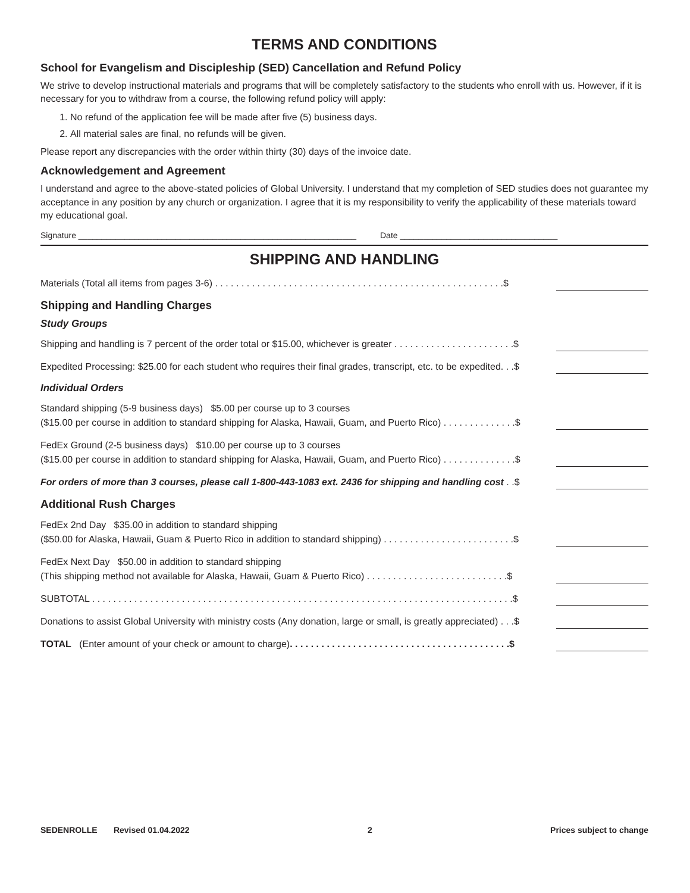TERMS AND CONDITIONS
School for Evangelism and Discipleship (SED) Cancellation and Refund Policy
We strive to develop instructional materials and programs that will be completely satisfactory to the students who enroll with us. However, if it is necessary for you to withdraw from a course, the following refund policy will apply:
1. No refund of the application fee will be made after five (5) business days.
2. All material sales are final, no refunds will be given.
Please report any discrepancies with the order within thirty (30) days of the invoice date.
Acknowledgement and Agreement
I understand and agree to the above-stated policies of Global University. I understand that my completion of SED studies does not guarantee my acceptance in any position by any church or organization. I agree that it is my responsibility to verify the applicability of these materials toward my educational goal.
Signature ____________________________________________________________ Date __________________________________
SHIPPING AND HANDLING
Materials (Total all items from pages 3-6) . . . . . . . . . . . . . . . . . . . . . . . . . . . . . . . . . . . . . . . . . . . . . . . . . . . . . . .$
Shipping and Handling Charges
Study Groups
Shipping and handling is 7 percent of the order total or $15.00, whichever is greater . . . . . . . . . . . . . . . . . . . . . . .$
Expedited Processing: $25.00 for each student who requires their final grades, transcript, etc. to be expedited. . .$
Individual Orders
Standard shipping (5-9 business days) $5.00 per course up to 3 courses
($15.00 per course in addition to standard shipping for Alaska, Hawaii, Guam, and Puerto Rico) . . . . . . . . . . . . . .$
FedEx Ground (2-5 business days) $10.00 per course up to 3 courses
($15.00 per course in addition to standard shipping for Alaska, Hawaii, Guam, and Puerto Rico) . . . . . . . . . . . . . .$
For orders of more than 3 courses, please call 1-800-443-1083 ext. 2436 for shipping and handling cost . .$
Additional Rush Charges
FedEx 2nd Day $35.00 in addition to standard shipping
($50.00 for Alaska, Hawaii, Guam & Puerto Rico in addition to standard shipping) . . . . . . . . . . . . . . . . . . . . . . . . .$
FedEx Next Day $50.00 in addition to standard shipping
(This shipping method not available for Alaska, Hawaii, Guam & Puerto Rico) . . . . . . . . . . . . . . . . . . . . . . . . . . .$
SUBTOTAL . . . . . . . . . . . . . . . . . . . . . . . . . . . . . . . . . . . . . . . . . . . . . . . . . . . . . . . . . . . . . . . . . . . . . . . . . . . . . . . .$
Donations to assist Global University with ministry costs (Any donation, large or small, is greatly appreciated) . . .$
TOTAL (Enter amount of your check or amount to charge). . . . . . . . . . . . . . . . . . . . . . . . . . . . . . . . . . . . . . . . . .$
SEDENROLLE Revised 01.04.2022 2 Prices subject to change